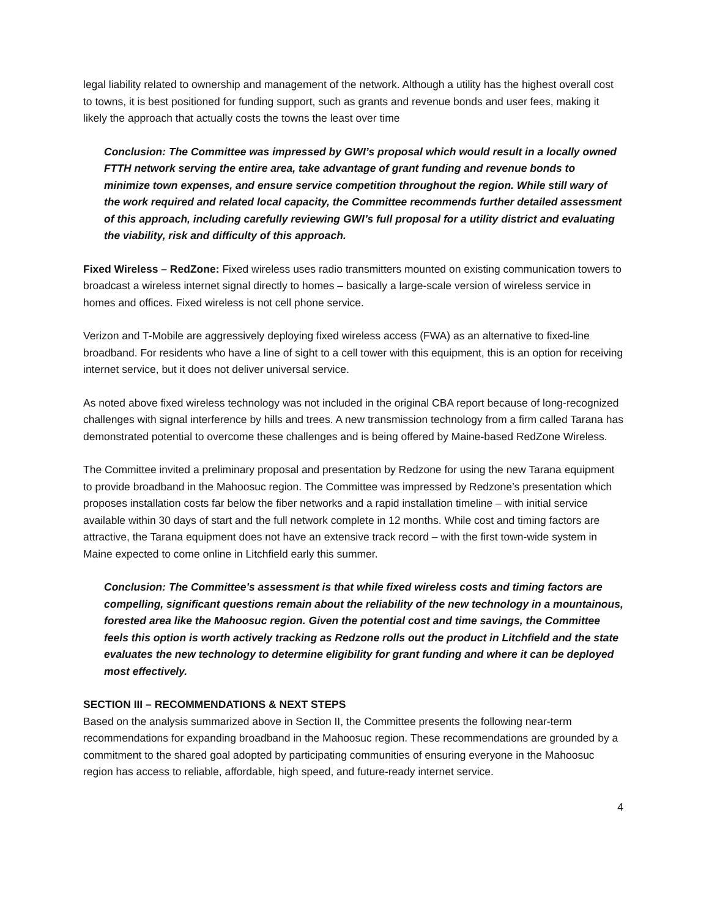legal liability related to ownership and management of the network. Although a utility has the highest overall cost to towns, it is best positioned for funding support, such as grants and revenue bonds and user fees, making it likely the approach that actually costs the towns the least over time
Conclusion: The Committee was impressed by GWI’s proposal which would result in a locally owned FTTH network serving the entire area, take advantage of grant funding and revenue bonds to minimize town expenses, and ensure service competition throughout the region. While still wary of the work required and related local capacity, the Committee recommends further detailed assessment of this approach, including carefully reviewing GWI’s full proposal for a utility district and evaluating the viability, risk and difficulty of this approach.
Fixed Wireless – RedZone: Fixed wireless uses radio transmitters mounted on existing communication towers to broadcast a wireless internet signal directly to homes – basically a large-scale version of wireless service in homes and offices. Fixed wireless is not cell phone service.
Verizon and T-Mobile are aggressively deploying fixed wireless access (FWA) as an alternative to fixed-line broadband. For residents who have a line of sight to a cell tower with this equipment, this is an option for receiving internet service, but it does not deliver universal service.
As noted above fixed wireless technology was not included in the original CBA report because of long-recognized challenges with signal interference by hills and trees. A new transmission technology from a firm called Tarana has demonstrated potential to overcome these challenges and is being offered by Maine-based RedZone Wireless.
The Committee invited a preliminary proposal and presentation by Redzone for using the new Tarana equipment to provide broadband in the Mahoosuc region. The Committee was impressed by Redzone’s presentation which proposes installation costs far below the fiber networks and a rapid installation timeline – with initial service available within 30 days of start and the full network complete in 12 months. While cost and timing factors are attractive, the Tarana equipment does not have an extensive track record – with the first town-wide system in Maine expected to come online in Litchfield early this summer.
Conclusion: The Committee’s assessment is that while fixed wireless costs and timing factors are compelling, significant questions remain about the reliability of the new technology in a mountainous, forested area like the Mahoosuc region. Given the potential cost and time savings, the Committee feels this option is worth actively tracking as Redzone rolls out the product in Litchfield and the state evaluates the new technology to determine eligibility for grant funding and where it can be deployed most effectively.
SECTION III – RECOMMENDATIONS & NEXT STEPS
Based on the analysis summarized above in Section II, the Committee presents the following near-term recommendations for expanding broadband in the Mahoosuc region. These recommendations are grounded by a commitment to the shared goal adopted by participating communities of ensuring everyone in the Mahoosuc region has access to reliable, affordable, high speed, and future-ready internet service.
4